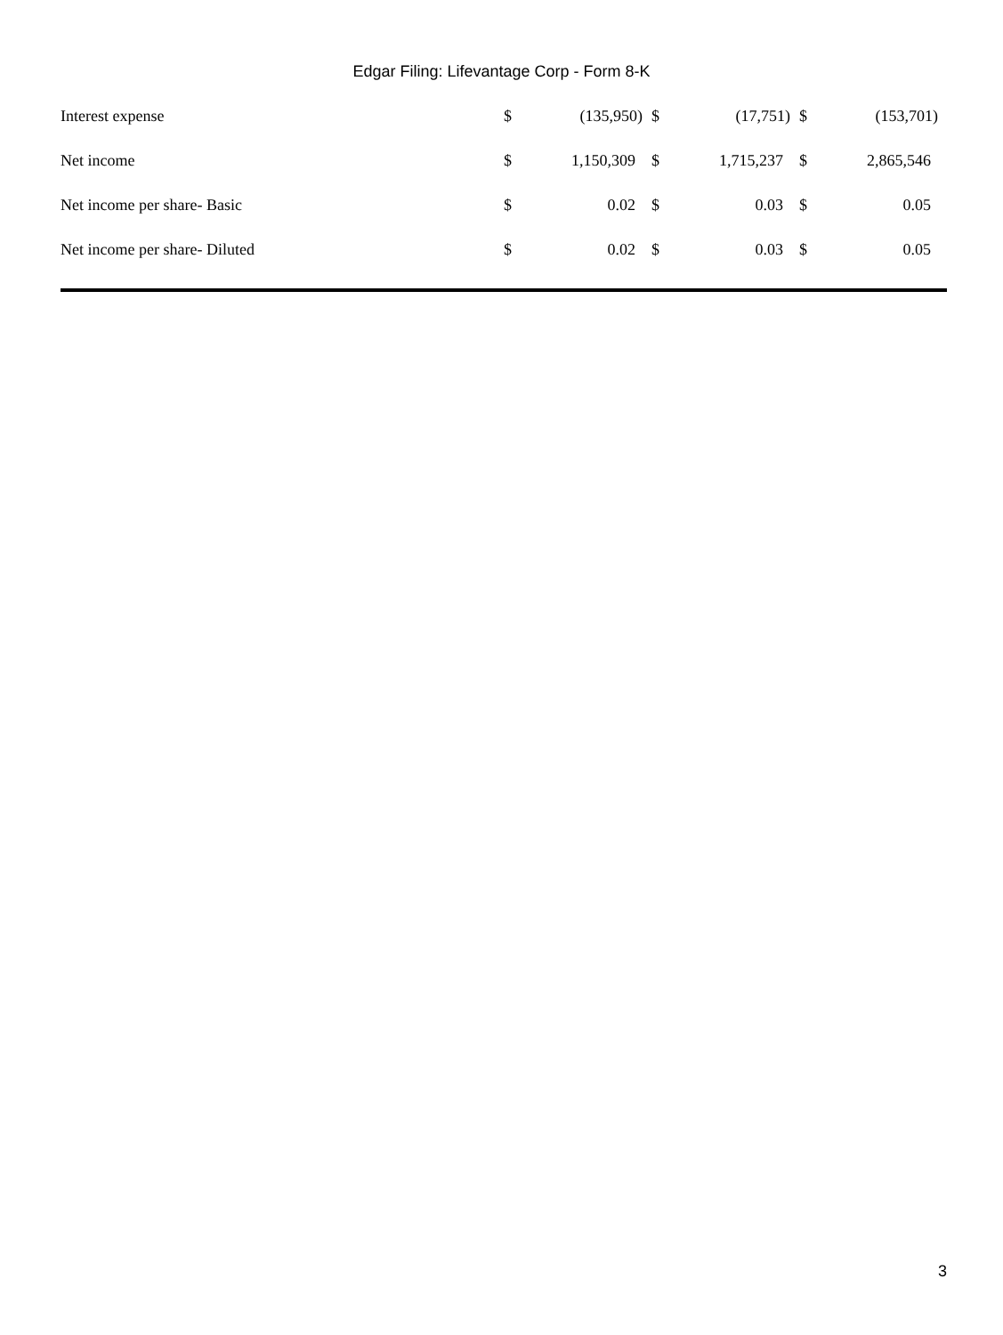Edgar Filing: Lifevantage Corp - Form 8-K
| Interest expense | $ | (135,950) | $ | (17,751) | $ | (153,701) |
| Net income | $ | 1,150,309 | $ | 1,715,237 | $ | 2,865,546 |
| Net income per share- Basic | $ | 0.02 | $ | 0.03 | $ | 0.05 |
| Net income per share- Diluted | $ | 0.02 | $ | 0.03 | $ | 0.05 |
3